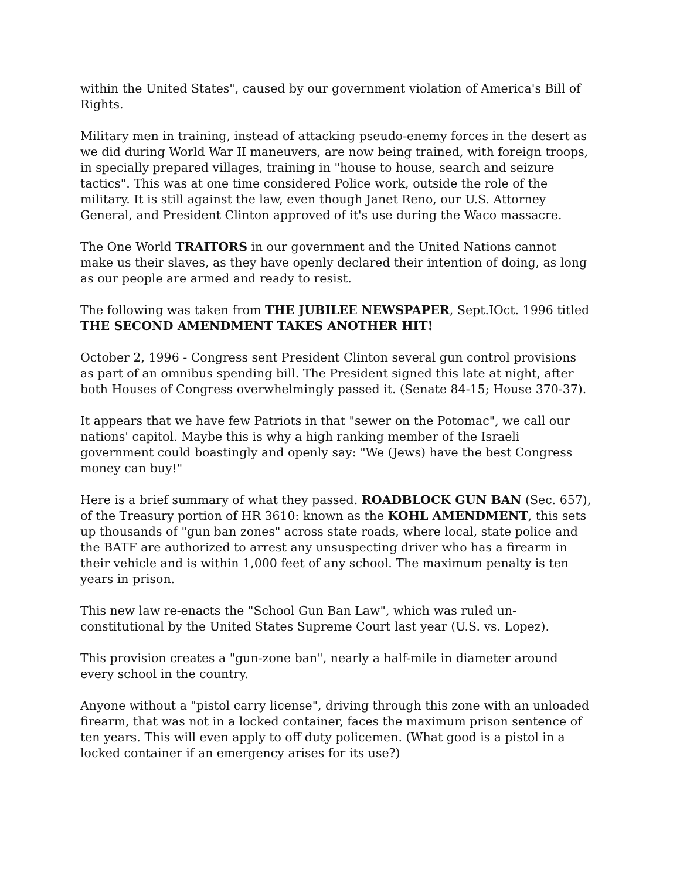within the United States", caused by our government violation of America's Bill of Rights.
Military men in training, instead of attacking pseudo-enemy forces in the desert as we did during World War II maneuvers, are now being trained, with foreign troops, in specially prepared villages, training in "house to house, search and seizure tactics". This was at one time considered Police work, outside the role of the military. It is still against the law, even though Janet Reno, our U.S. Attorney General, and President Clinton approved of it's use during the Waco massacre.
The One World TRAITORS in our government and the United Nations cannot make us their slaves, as they have openly declared their intention of doing, as long as our people are armed and ready to resist.
The following was taken from THE JUBILEE NEWSPAPER, Sept.IOct. 1996 titled THE SECOND AMENDMENT TAKES ANOTHER HIT!
October 2, 1996 - Congress sent President Clinton several gun control provisions as part of an omnibus spending bill. The President signed this late at night, after both Houses of Congress overwhelmingly passed it. (Senate 84-15; House 370-37).
It appears that we have few Patriots in that "sewer on the Potomac", we call our nations' capitol. Maybe this is why a high ranking member of the Israeli government could boastingly and openly say: "We (Jews) have the best Congress money can buy!"
Here is a brief summary of what they passed. ROADBLOCK GUN BAN (Sec. 657), of the Treasury portion of HR 3610: known as the KOHL AMENDMENT, this sets up thousands of "gun ban zones" across state roads, where local, state police and the BATF are authorized to arrest any unsuspecting driver who has a firearm in their vehicle and is within 1,000 feet of any school. The maximum penalty is ten years in prison.
This new law re-enacts the "School Gun Ban Law", which was ruled un-constitutional by the United States Supreme Court last year (U.S. vs. Lopez).
This provision creates a "gun-zone ban", nearly a half-mile in diameter around every school in the country.
Anyone without a "pistol carry license", driving through this zone with an unloaded firearm, that was not in a locked container, faces the maximum prison sentence of ten years. This will even apply to off duty policemen. (What good is a pistol in a locked container if an emergency arises for its use?)